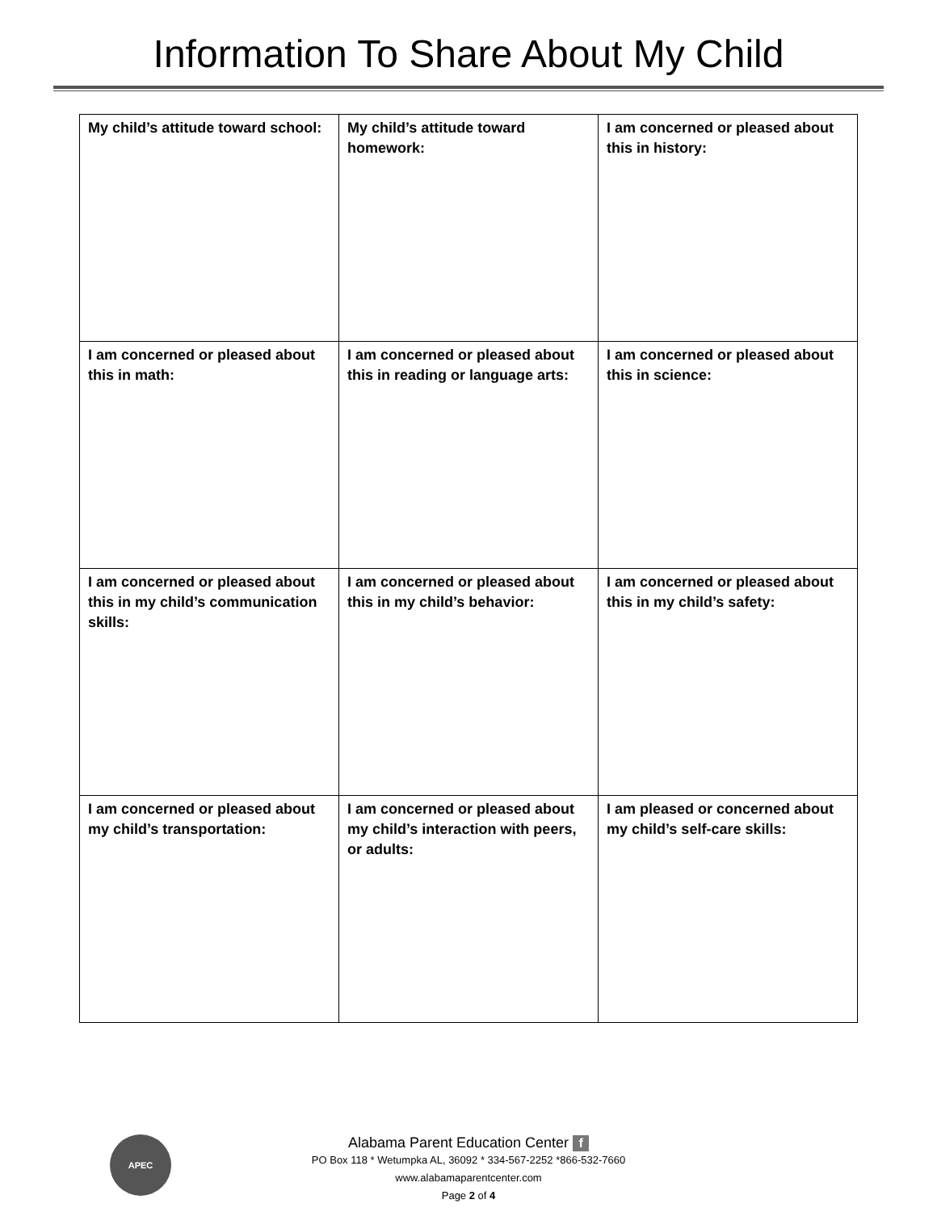Information To Share About My Child
| My child’s attitude toward school: | My child’s attitude toward homework: | I am concerned or pleased about this in history: |
| I am concerned or pleased about this in math: | I am concerned or pleased about this in reading or language arts: | I am concerned or pleased about this in science: |
| I am concerned or pleased about this in my child’s communication skills: | I am concerned or pleased about this in my child’s behavior: | I am concerned or pleased about this in my child’s safety: |
| I am concerned or pleased about my child’s transportation: | I am concerned or pleased about my child’s interaction with peers, or adults: | I am pleased or concerned about my child’s self-care skills: |
APEC
Alabama Parent Education Center f
PO Box 118 * Wetumpka AL, 36092 * 334-567-2252 *866-532-7660
www.alabamaparentcenter.com
Page 2 of 4